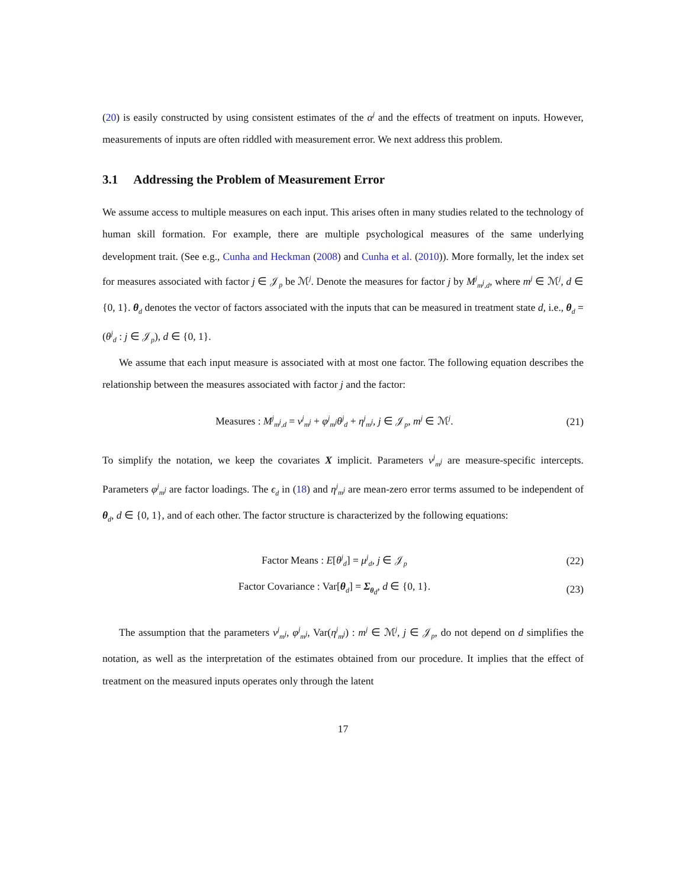(20) is easily constructed by using consistent estimates of the α<sup>j</sup> and the effects of treatment on inputs. However, measurements of inputs are often riddled with measurement error. We next address this problem.
3.1 Addressing the Problem of Measurement Error
We assume access to multiple measures on each input. This arises often in many studies related to the technology of human skill formation. For example, there are multiple psychological measures of the same underlying development trait. (See e.g., Cunha and Heckman (2008) and Cunha et al. (2010)). More formally, let the index set for measures associated with factor j ∈ 𝒥<sub>p</sub> be ℳ<sup>j</sup>. Denote the measures for factor j by M<sup>j</sup><sub>m<sup>j</sup>,d</sub>, where m<sup>j</sup> ∈ ℳ<sup>j</sup>, d ∈ {0, 1}. θ<sub>d</sub> denotes the vector of factors associated with the inputs that can be measured in treatment state d, i.e., θ<sub>d</sub> = (θ<sup>j</sup><sub>d</sub> : j ∈ 𝒥<sub>p</sub>), d ∈ {0, 1}.
We assume that each input measure is associated with at most one factor. The following equation describes the relationship between the measures associated with factor j and the factor:
Measures : M<sup>j</sup><sub>m<sup>j</sup>,d</sub> = ν<sup>j</sup><sub>m<sup>j</sup></sub> + φ<sup>j</sup><sub>m<sup>j</sup></sub>θ<sup>j</sup><sub>d</sub> + η<sup>j</sup><sub>m<sup>j</sup></sub>, j ∈ 𝒥<sub>p</sub>, m<sup>j</sup> ∈ ℳ<sup>j</sup>.
(21)
To simplify the notation, we keep the covariates X implicit. Parameters ν<sup>j</sup><sub>m<sup>j</sup></sub> are measure-specific intercepts. Parameters φ<sup>j</sup><sub>m<sup>j</sup></sub> are factor loadings. The ϵ<sub>d</sub> in (18) and η<sup>j</sup><sub>m<sup>j</sup></sub> are mean-zero error terms assumed to be independent of θ<sub>d</sub>, d ∈ {0, 1}, and of each other. The factor structure is characterized by the following equations:
Factor Means : E[θ<sup>j</sup><sub>d</sub>] = μ<sup>j</sup><sub>d</sub>, j ∈ 𝒥<sub>p</sub>
(22)
Factor Covariance : Var[θ<sub>d</sub>] = Σ<sub>θ<sub>d</sub></sub>, d ∈ {0, 1}.
(23)
The assumption that the parameters ν<sup>j</sup><sub>m<sup>j</sup></sub>, φ<sup>j</sup><sub>m<sup>j</sup></sub>, Var(η<sup>j</sup><sub>m<sup>j</sup></sub>) : m<sup>j</sup> ∈ ℳ<sup>j</sup>, j ∈ 𝒥<sub>p</sub>, do not depend on d simplifies the notation, as well as the interpretation of the estimates obtained from our procedure. It implies that the effect of treatment on the measured inputs operates only through the latent
17